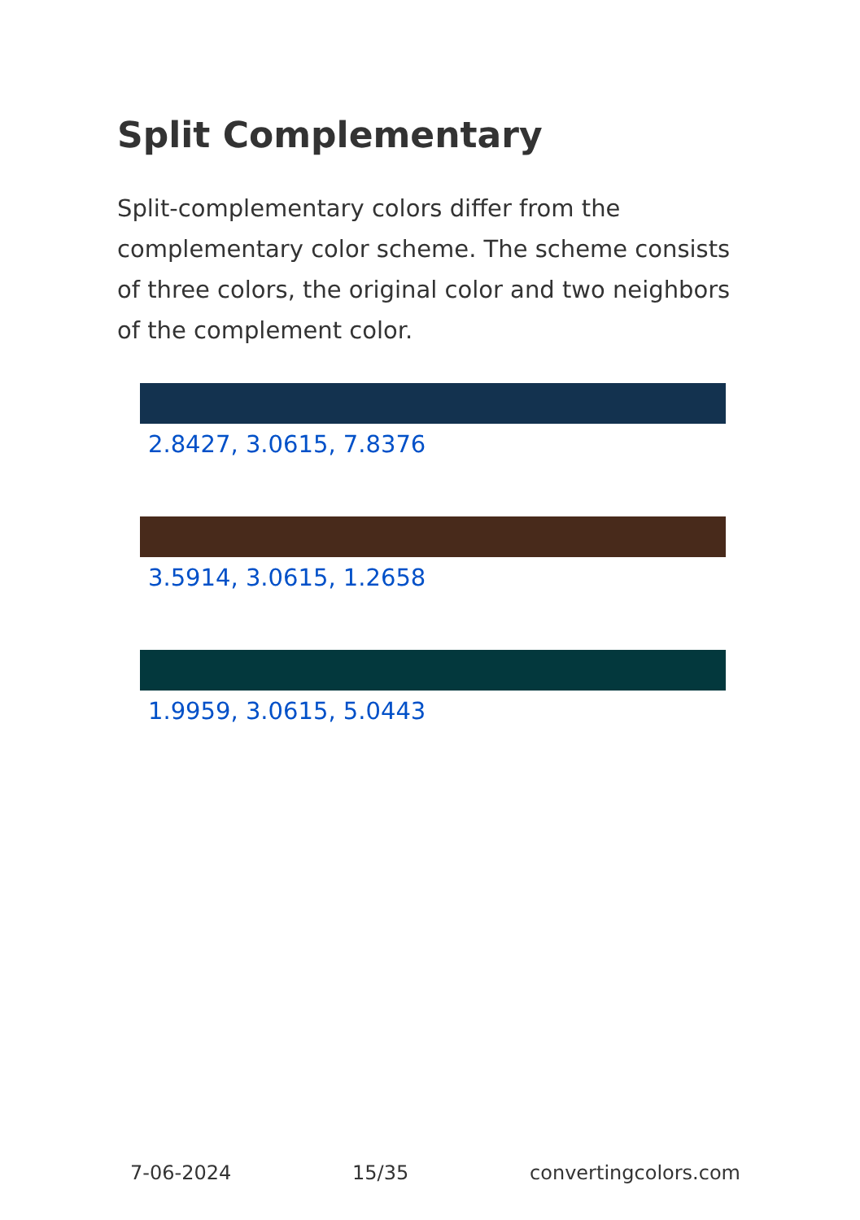Split Complementary
Split-complementary colors differ from the complementary color scheme. The scheme consists of three colors, the original color and two neighbors of the complement color.
2.8427, 3.0615, 7.8376
3.5914, 3.0615, 1.2658
1.9959, 3.0615, 5.0443
7-06-2024 15/35 convertingcolors.com